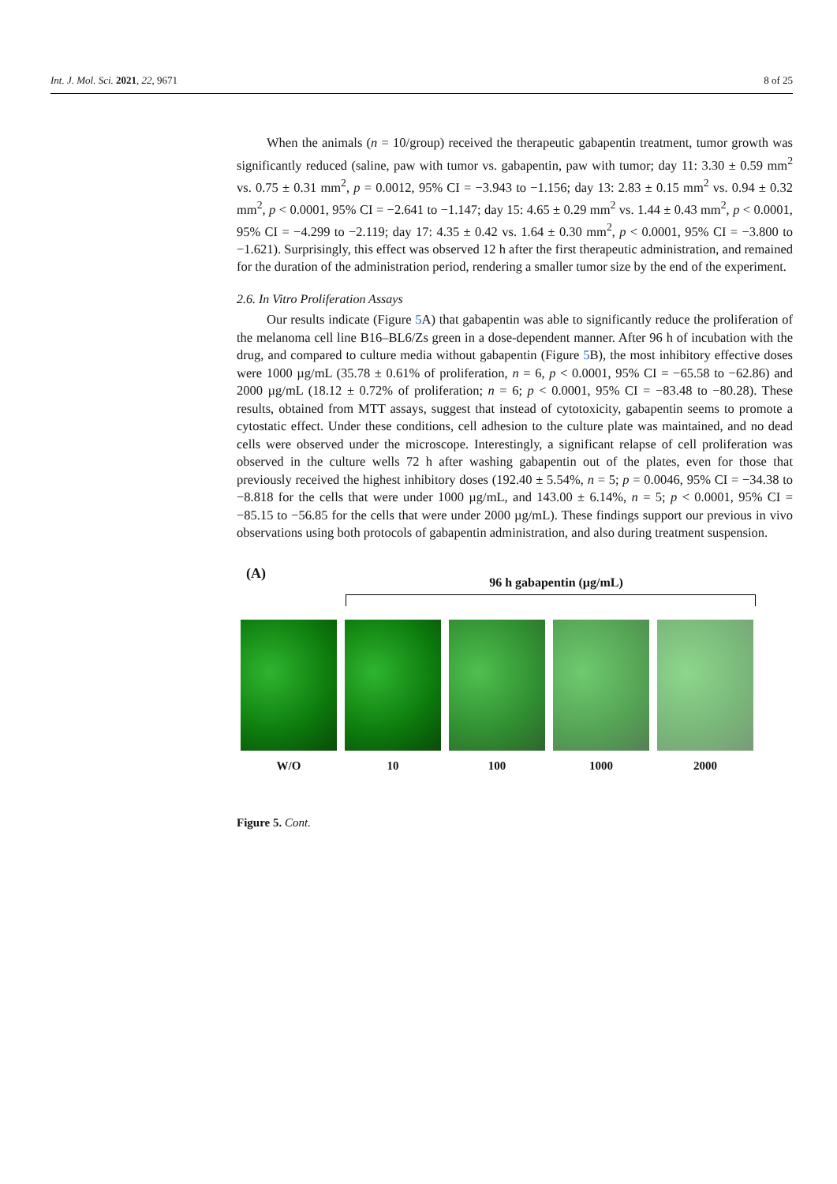Int. J. Mol. Sci. 2021, 22, 9671 8 of 25
When the animals (n = 10/group) received the therapeutic gabapentin treatment, tumor growth was significantly reduced (saline, paw with tumor vs. gabapentin, paw with tumor; day 11: 3.30 ± 0.59 mm<sup>2</sup> vs. 0.75 ± 0.31 mm<sup>2</sup>, p = 0.0012, 95% CI = −3.943 to −1.156; day 13: 2.83 ± 0.15 mm<sup>2</sup> vs. 0.94 ± 0.32 mm<sup>2</sup>, p < 0.0001, 95% CI = −2.641 to −1.147; day 15: 4.65 ± 0.29 mm<sup>2</sup> vs. 1.44 ± 0.43 mm<sup>2</sup>, p < 0.0001, 95% CI = −4.299 to −2.119; day 17: 4.35 ± 0.42 vs. 1.64 ± 0.30 mm<sup>2</sup>, p < 0.0001, 95% CI = −3.800 to −1.621). Surprisingly, this effect was observed 12 h after the first therapeutic administration, and remained for the duration of the administration period, rendering a smaller tumor size by the end of the experiment.
2.6. In Vitro Proliferation Assays
Our results indicate (Figure 5 A) that gabapentin was able to significantly reduce the proliferation of the melanoma cell line B16–BL6/Zs green in a dose-dependent manner. After 96 h of incubation with the drug, and compared to culture media without gabapentin (Figure 5 B), the most inhibitory effective doses were 1000 µg/mL (35.78 ± 0.61% of proliferation, n = 6, p < 0.0001, 95% CI = −65.58 to −62.86) and 2000 µg/mL (18.12 ± 0.72% of proliferation; n = 6; p < 0.0001, 95% CI = −83.48 to −80.28). These results, obtained from MTT assays, suggest that instead of cytotoxicity, gabapentin seems to promote a cytostatic effect. Under these conditions, cell adhesion to the culture plate was maintained, and no dead cells were observed under the microscope. Interestingly, a significant relapse of cell proliferation was observed in the culture wells 72 h after washing gabapentin out of the plates, even for those that previously received the highest inhibitory doses (192.40 ± 5.54%, n = 5; p = 0.0046, 95% CI = −34.38 to −8.818 for the cells that were under 1000 µg/mL, and 143.00 ± 6.14%, n = 5; p < 0.0001, 95% CI = −85.15 to −56.85 for the cells that were under 2000 µg/mL). These findings support our previous in vivo observations using both protocols of gabapentin administration, and also during treatment suspension.
(A)
96 h gabapentin (µg/mL)
W/O 10 100 1000 2000
Figure 5. Cont.